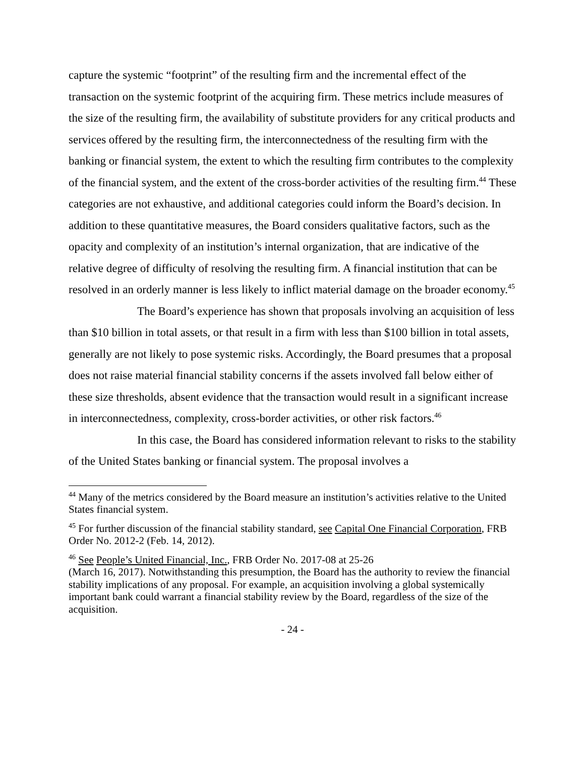capture the systemic “footprint” of the resulting firm and the incremental effect of the transaction on the systemic footprint of the acquiring firm. These metrics include measures of the size of the resulting firm, the availability of substitute providers for any critical products and services offered by the resulting firm, the interconnectedness of the resulting firm with the banking or financial system, the extent to which the resulting firm contributes to the complexity of the financial system, and the extent of the cross-border activities of the resulting firm.<sup>44</sup> These categories are not exhaustive, and additional categories could inform the Board’s decision. In addition to these quantitative measures, the Board considers qualitative factors, such as the opacity and complexity of an institution’s internal organization, that are indicative of the relative degree of difficulty of resolving the resulting firm. A financial institution that can be resolved in an orderly manner is less likely to inflict material damage on the broader economy.<sup>45</sup>
The Board’s experience has shown that proposals involving an acquisition of less than $10 billion in total assets, or that result in a firm with less than $100 billion in total assets, generally are not likely to pose systemic risks. Accordingly, the Board presumes that a proposal does not raise material financial stability concerns if the assets involved fall below either of these size thresholds, absent evidence that the transaction would result in a significant increase in interconnectedness, complexity, cross-border activities, or other risk factors.<sup>46</sup>
In this case, the Board has considered information relevant to risks to the stability of the United States banking or financial system. The proposal involves a
<sup>44</sup> Many of the metrics considered by the Board measure an institution’s activities relative to the United States financial system.
<sup>45</sup> For further discussion of the financial stability standard, see Capital One Financial Corporation, FRB Order No. 2012-2 (Feb. 14, 2012).
<sup>46</sup> See People’s United Financial, Inc., FRB Order No. 2017-08 at 25-26
(March 16, 2017). Notwithstanding this presumption, the Board has the authority to review the financial stability implications of any proposal. For example, an acquisition involving a global systemically important bank could warrant a financial stability review by the Board, regardless of the size of the acquisition.
- 24 -